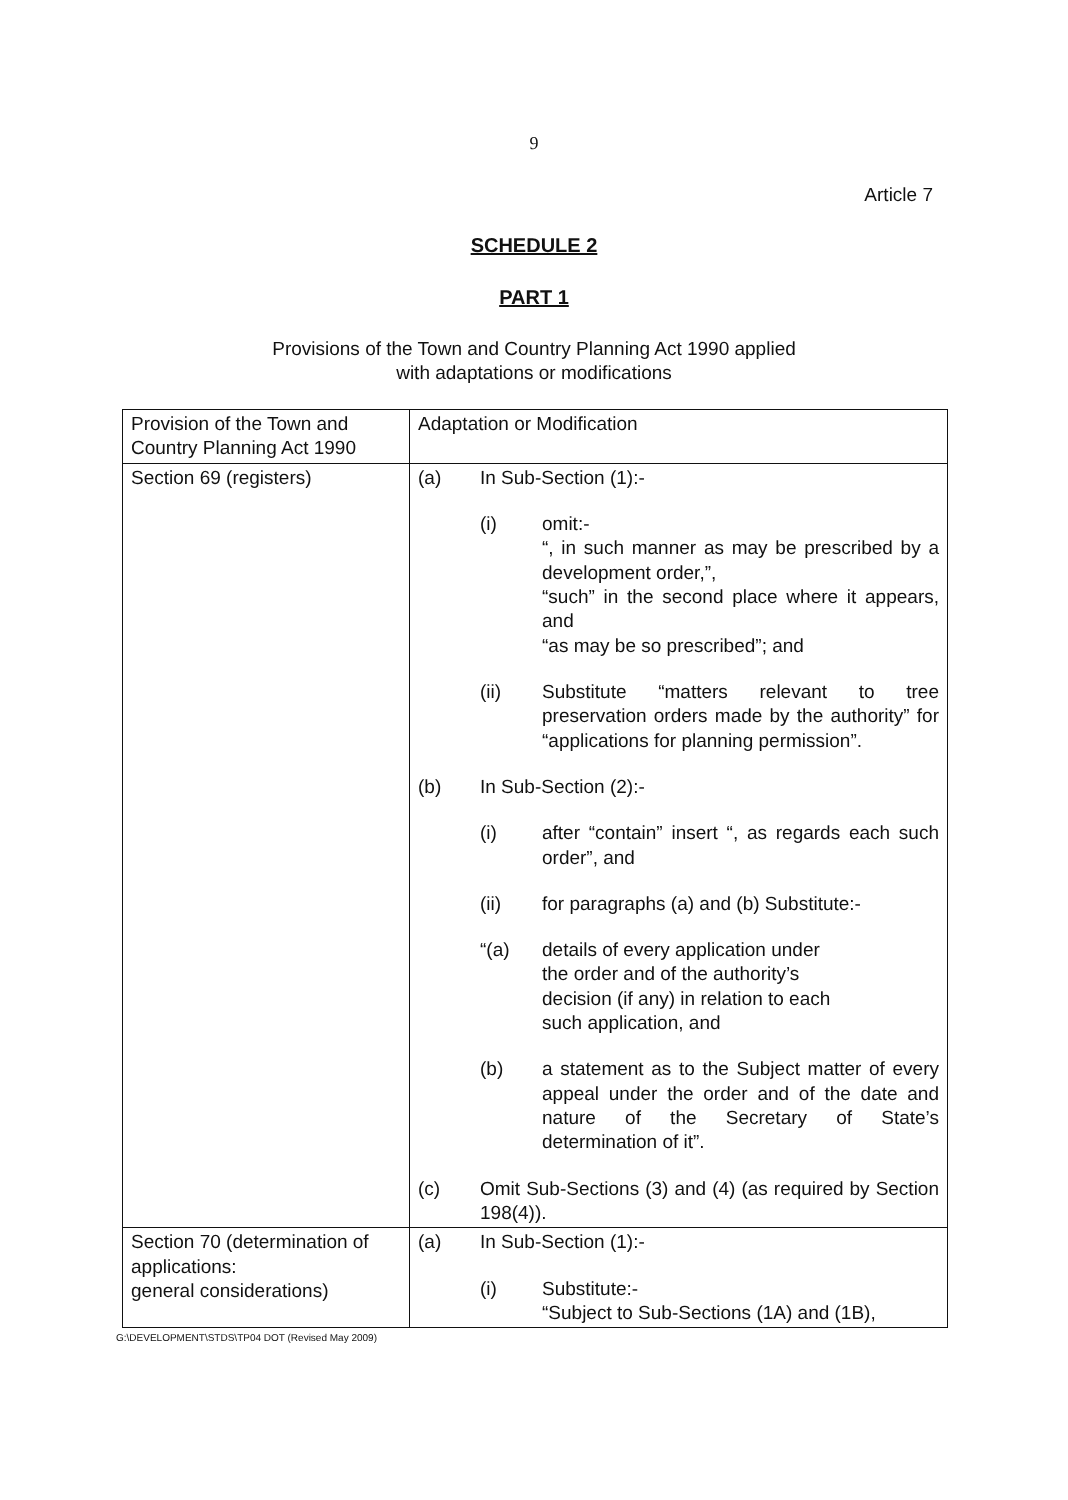9
Article 7
SCHEDULE 2
PART 1
Provisions of the Town and Country Planning Act 1990 applied
with adaptations or modifications
| Provision of the Town and Country Planning Act 1990 | Adaptation or Modification |
| Section 69 (registers) | (a) In Sub-Section (1):- (i) omit:- “, in such manner as may be prescribed by a development order,”, “such” in the second place where it appears, and “as may be so prescribed”; and (ii) Substitute “matters relevant to tree preservation orders made by the authority” for “applications for planning permission”. (b) In Sub-Section (2):- (i) after “contain” insert “, as regards each such order”, and (ii) for paragraphs (a) and (b) Substitute:- “(a) details of every application under the order and of the authority’s decision (if any) in relation to each such application, and (b) a statement as to the Subject matter of every appeal under the order and of the date and nature of the Secretary of State’s determination of it”. (c) Omit Sub-Sections (3) and (4) (as required by Section 198(4)). |
| Section 70 (determination of applications: general considerations) | (a) In Sub-Section (1):- (i) Substitute:- “Subject to Sub-Sections (1A) and (1B), |
G:\DEVELOPMENT\STDS\TP04 DOT (Revised May 2009)